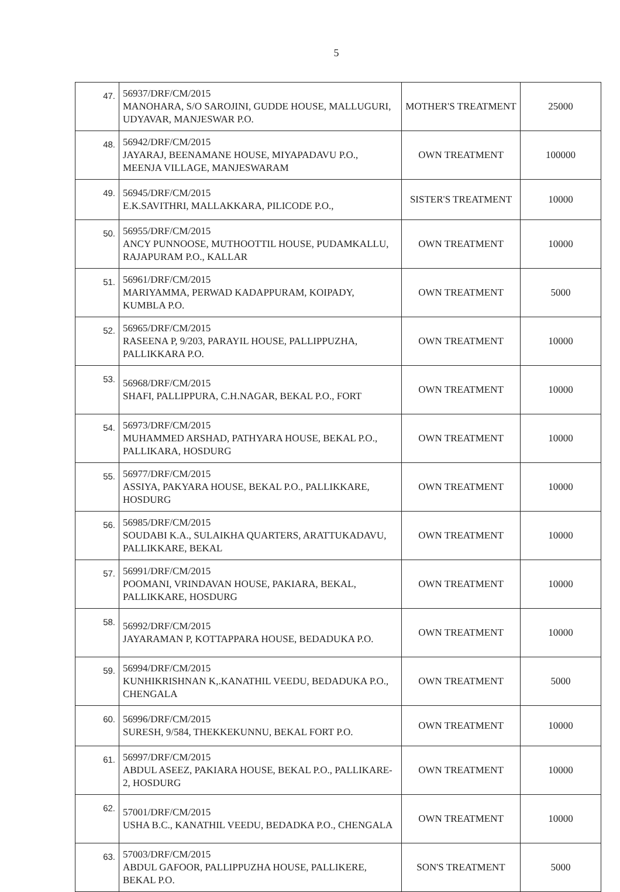5
| 47. | 56937/DRF/CM/2015 MANOHARA, S/O SAROJINI, GUDDE HOUSE, MALLUGURI, UDYAVAR, MANJESWAR P.O. | MOTHER'S TREATMENT | 25000 |
| 48. | 56942/DRF/CM/2015 JAYARAJ, BEENAMANE HOUSE, MIYAPADAVU P.O., MEENJA VILLAGE, MANJESWARAM | OWN TREATMENT | 100000 |
| 49. | 56945/DRF/CM/2015 E.K.SAVITHRI, MALLAKKARA, PILICODE P.O., | SISTER'S TREATMENT | 10000 |
| 50. | 56955/DRF/CM/2015 ANCY PUNNOOSE, MUTHOOTTIL HOUSE, PUDAMKALLU, RAJAPURAM P.O., KALLAR | OWN TREATMENT | 10000 |
| 51. | 56961/DRF/CM/2015 MARIYAMMA, PERWAD KADAPPURAM, KOIPADY, KUMBLA P.O. | OWN TREATMENT | 5000 |
| 52. | 56965/DRF/CM/2015 RASEENA P, 9/203, PARAYIL HOUSE, PALLIPPUZHA, PALLIKKARA P.O. | OWN TREATMENT | 10000 |
| 53. | 56968/DRF/CM/2015 SHAFI, PALLIPPURA, C.H.NAGAR, BEKAL P.O., FORT | OWN TREATMENT | 10000 |
| 54. | 56973/DRF/CM/2015 MUHAMMED ARSHAD, PATHYARA HOUSE, BEKAL P.O., PALLIKARA, HOSDURG | OWN TREATMENT | 10000 |
| 55. | 56977/DRF/CM/2015 ASSIYA, PAKYARA HOUSE, BEKAL P.O., PALLIKKARE, HOSDURG | OWN TREATMENT | 10000 |
| 56. | 56985/DRF/CM/2015 SOUDABI K.A., SULAIKHA QUARTERS, ARATTUKADAVU, PALLIKKARE, BEKAL | OWN TREATMENT | 10000 |
| 57. | 56991/DRF/CM/2015 POOMANI, VRINDAVAN HOUSE, PAKIARA, BEKAL, PALLIKKARE, HOSDURG | OWN TREATMENT | 10000 |
| 58. | 56992/DRF/CM/2015 JAYARAMAN P, KOTTAPPARA HOUSE, BEDADUKA P.O. | OWN TREATMENT | 10000 |
| 59. | 56994/DRF/CM/2015 KUNHIKRISHNAN K,.KANATHIL VEEDU, BEDADUKA P.O., CHENGALA | OWN TREATMENT | 5000 |
| 60. | 56996/DRF/CM/2015 SURESH, 9/584, THEKKEKUNNU, BEKAL FORT P.O. | OWN TREATMENT | 10000 |
| 61. | 56997/DRF/CM/2015 ABDUL ASEEZ, PAKIARA HOUSE, BEKAL P.O., PALLIKARE-2, HOSDURG | OWN TREATMENT | 10000 |
| 62. | 57001/DRF/CM/2015 USHA B.C., KANATHIL VEEDU, BEDADKA P.O., CHENGALA | OWN TREATMENT | 10000 |
| 63. | 57003/DRF/CM/2015 ABDUL GAFOOR, PALLIPPUZHA HOUSE, PALLIKERE, BEKAL P.O. | SON'S TREATMENT | 5000 |